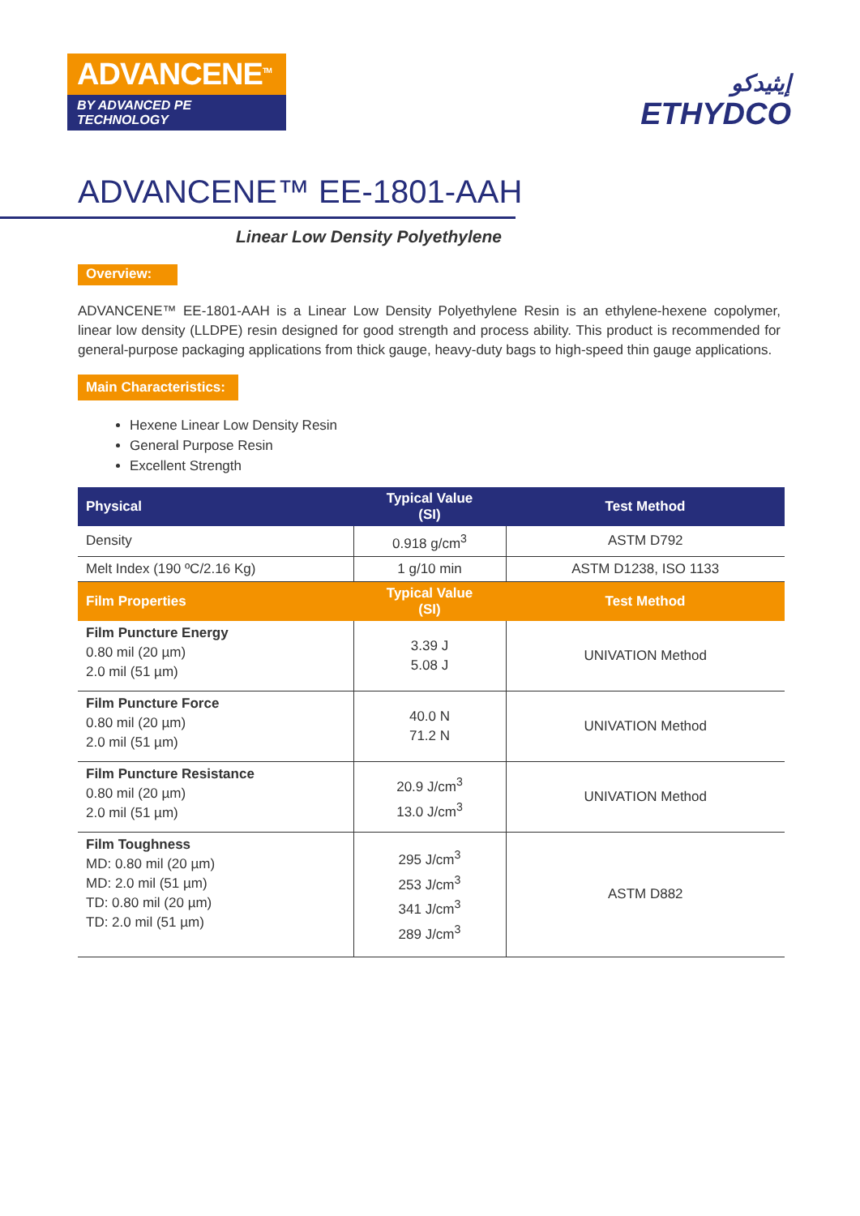ADVANCENE<sup>TM</sup>
BY ADVANCED PE TECHNOLOGY
إيثيدكو
ETHYDCO
ADVANCENE™ EE-1801-AAH
Linear Low Density Polyethylene
Overview:
ADVANCENE™ EE-1801-AAH is a Linear Low Density Polyethylene Resin is an ethylene-hexene copolymer, linear low density (LLDPE) resin designed for good strength and process ability. This product is recommended for general-purpose packaging applications from thick gauge, heavy-duty bags to high-speed thin gauge applications.
Main Characteristics:
Hexene Linear Low Density Resin
General Purpose Resin
Excellent Strength
| Physical | Typical Value (SI) | Test Method |
| --- | --- | --- |
| Density | 0.918 g/cm<sup>3</sup> | ASTM D792 |
| Melt Index (190 ºC/2.16 Kg) | 1 g/10 min | ASTM D1238, ISO 1133 |
| Film Properties | Typical Value (SI) | Test Method |
| Film Puncture Energy 0.80 mil (20 µm) 2.0 mil (51 µm) | 3.39 J 5.08 J | UNIVATION Method |
| Film Puncture Force 0.80 mil (20 µm) 2.0 mil (51 µm) | 40.0 N 71.2 N | UNIVATION Method |
| Film Puncture Resistance 0.80 mil (20 µm) 2.0 mil (51 µm) | 20.9 J/cm<sup>3</sup> 13.0 J/cm<sup>3</sup> | UNIVATION Method |
| Film Toughness MD: 0.80 mil (20 µm) MD: 2.0 mil (51 µm) TD: 0.80 mil (20 µm) TD: 2.0 mil (51 µm) | 295 J/cm<sup>3</sup> 253 J/cm<sup>3</sup> 341 J/cm<sup>3</sup> 289 J/cm<sup>3</sup> | ASTM D882 |